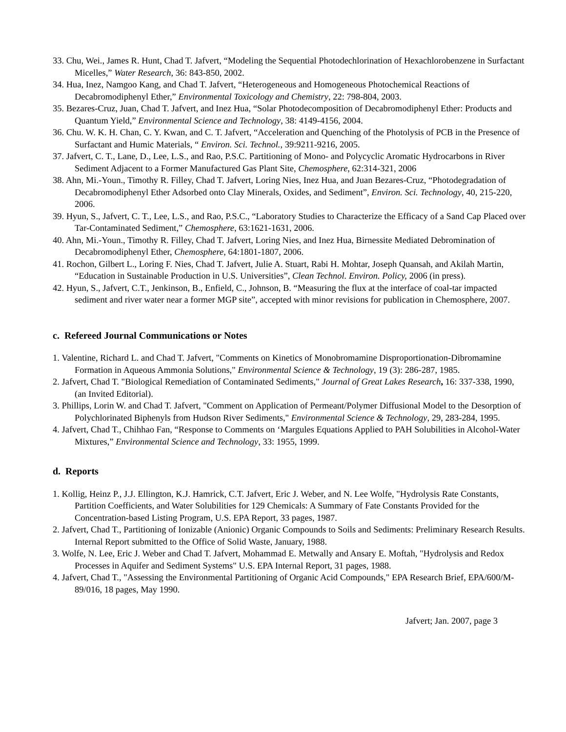33. Chu, Wei., James R. Hunt, Chad T. Jafvert, “Modeling the Sequential Photodechlorination of Hexachlorobenzene in Surfactant Micelles,” Water Research, 36: 843-850, 2002.
34. Hua, Inez, Namgoo Kang, and Chad T. Jafvert, “Heterogeneous and Homogeneous Photochemical Reactions of Decabromodiphenyl Ether,” Environmental Toxicology and Chemistry, 22: 798-804, 2003.
35. Bezares-Cruz, Juan, Chad T. Jafvert, and Inez Hua, “Solar Photodecomposition of Decabromodiphenyl Ether: Products and Quantum Yield,” Environmental Science and Technology, 38: 4149-4156, 2004.
36. Chu. W. K. H. Chan, C. Y. Kwan, and C. T. Jafvert, “Acceleration and Quenching of the Photolysis of PCB in the Presence of Surfactant and Humic Materials, “ Environ. Sci. Technol., 39:9211-9216, 2005.
37. Jafvert, C. T., Lane, D., Lee, L.S., and Rao, P.S.C. Partitioning of Mono- and Polycyclic Aromatic Hydrocarbons in River Sediment Adjacent to a Former Manufactured Gas Plant Site, Chemosphere, 62:314-321, 2006
38. Ahn, Mi.-Youn., Timothy R. Filley, Chad T. Jafvert, Loring Nies, Inez Hua, and Juan Bezares-Cruz, “Photodegradation of Decabromodiphenyl Ether Adsorbed onto Clay Minerals, Oxides, and Sediment”, Environ. Sci. Technology, 40, 215-220, 2006.
39. Hyun, S., Jafvert, C. T., Lee, L.S., and Rao, P.S.C., “Laboratory Studies to Characterize the Efficacy of a Sand Cap Placed over Tar-Contaminated Sediment,” Chemosphere, 63:1621-1631, 2006.
40. Ahn, Mi.-Youn., Timothy R. Filley, Chad T. Jafvert, Loring Nies, and Inez Hua, Birnessite Mediated Debromination of Decabromodiphenyl Ether, Chemosphere, 64:1801-1807, 2006.
41. Rochon, Gilbert L., Loring F. Nies, Chad T. Jafvert, Julie A. Stuart, Rabi H. Mohtar, Joseph Quansah, and Akilah Martin, “Education in Sustainable Production in U.S. Universities”, Clean Technol. Environ. Policy, 2006 (in press).
42. Hyun, S., Jafvert, C.T., Jenkinson, B., Enfield, C., Johnson, B. “Measuring the flux at the interface of coal-tar impacted sediment and river water near a former MGP site”, accepted with minor revisions for publication in Chemosphere, 2007.
c. Refereed Journal Communications or Notes
1. Valentine, Richard L. and Chad T. Jafvert, "Comments on Kinetics of Monobromamine Disproportionation-Dibromamine Formation in Aqueous Ammonia Solutions," Environmental Science & Technology, 19 (3): 286-287, 1985.
2. Jafvert, Chad T. "Biological Remediation of Contaminated Sediments," Journal of Great Lakes Research, 16: 337-338, 1990, (an Invited Editorial).
3. Phillips, Lorin W. and Chad T. Jafvert, "Comment on Application of Permeant/Polymer Diffusional Model to the Desorption of Polychlorinated Biphenyls from Hudson River Sediments," Environmental Science & Technology, 29, 283-284, 1995.
4. Jafvert, Chad T., Chihhao Fan, “Response to Comments on ‘Margules Equations Applied to PAH Solubilities in Alcohol-Water Mixtures,” Environmental Science and Technology, 33: 1955, 1999.
d. Reports
1. Kollig, Heinz P., J.J. Ellington, K.J. Hamrick, C.T. Jafvert, Eric J. Weber, and N. Lee Wolfe, "Hydrolysis Rate Constants, Partition Coefficients, and Water Solubilities for 129 Chemicals: A Summary of Fate Constants Provided for the Concentration-based Listing Program, U.S. EPA Report, 33 pages, 1987.
2. Jafvert, Chad T., Partitioning of Ionizable (Anionic) Organic Compounds to Soils and Sediments: Preliminary Research Results. Internal Report submitted to the Office of Solid Waste, January, 1988.
3. Wolfe, N. Lee, Eric J. Weber and Chad T. Jafvert, Mohammad E. Metwally and Ansary E. Moftah, "Hydrolysis and Redox Processes in Aquifer and Sediment Systems" U.S. EPA Internal Report, 31 pages, 1988.
4. Jafvert, Chad T., "Assessing the Environmental Partitioning of Organic Acid Compounds," EPA Research Brief, EPA/600/M-89/016, 18 pages, May 1990.
Jafvert; Jan. 2007, page 3